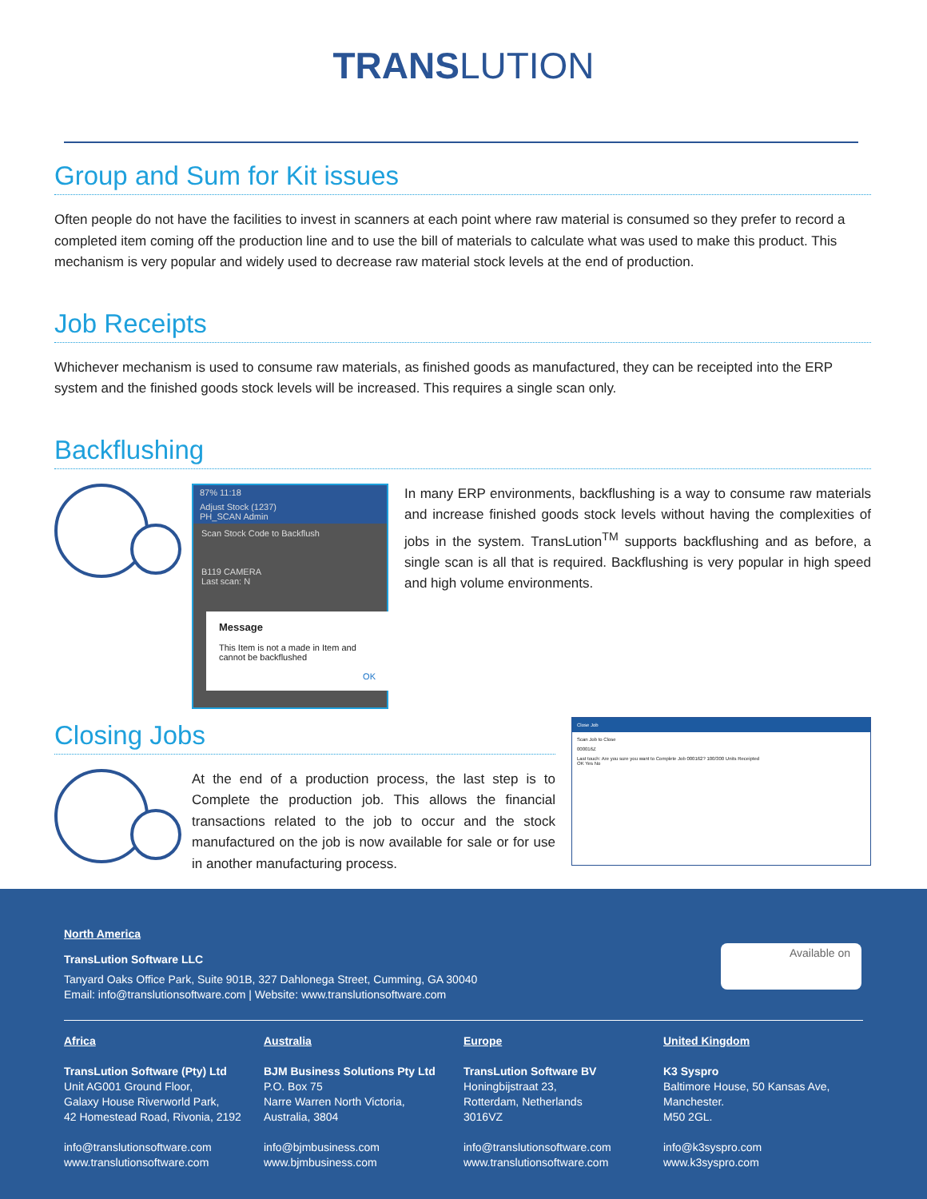TRANSLUTION
Group and Sum for Kit issues
Often people do not have the facilities to invest in scanners at each point where raw material is consumed so they prefer to record a completed item coming off the production line and to use the bill of materials to calculate what was used to make this product. This mechanism is very popular and widely used to decrease raw material stock levels at the end of production.
Job Receipts
Whichever mechanism is used to consume raw materials, as finished goods as manufactured, they can be receipted into the ERP system and the finished goods stock levels will be increased. This requires a single scan only.
Backflushing
87% 11:18
Adjust Stock (1237)
PH_SCAN Admin
Scan Stock Code to Backflush
B119 CAMERA
Last scan: N
Message
This Item is not a made in Item and cannot be backflushed
OK
In many ERP environments, backflushing is a way to consume raw materials and increase finished goods stock levels without having the complexities of jobs in the system. TransLution<sup>TM</sup> supports backflushing and as before, a single scan is all that is required. Backflushing is very popular in high speed and high volume environments.
Closing Jobs
At the end of a production process, the last step is to Complete the production job. This allows the financial transactions related to the job to occur and the stock manufactured on the job is now available for sale or for use in another manufacturing process.
Close Job
Scan Job to Close
000016Z
Last touch: Are you sure you want to Complete Job 000162? 100/300 Units Receipted
OK Yes No
North America
TransLution Software LLC
Tanyard Oaks Office Park, Suite 901B, 327 Dahlonega Street, Cumming, GA 30040
Email: info@translutionsoftware.com | Website: www.translutionsoftware.com
Africa
TransLution Software (Pty) Ltd
Unit AG001 Ground Floor,
Galaxy House Riverworld Park,
42 Homestead Road, Rivonia, 2192
info@translutionsoftware.com
www.translutionsoftware.com
Australia
BJM Business Solutions Pty Ltd
P.O. Box 75
Narre Warren North Victoria,
Australia, 3804
info@bjmbusiness.com
www.bjmbusiness.com
Europe
TransLution Software BV
Honingbijstraat 23,
Rotterdam, Netherlands
3016VZ
info@translutionsoftware.com
www.translutionsoftware.com
United Kingdom
K3 Syspro
Baltimore House, 50 Kansas Ave,
Manchester.
M50 2GL.
info@k3syspro.com
www.k3syspro.com
Available on